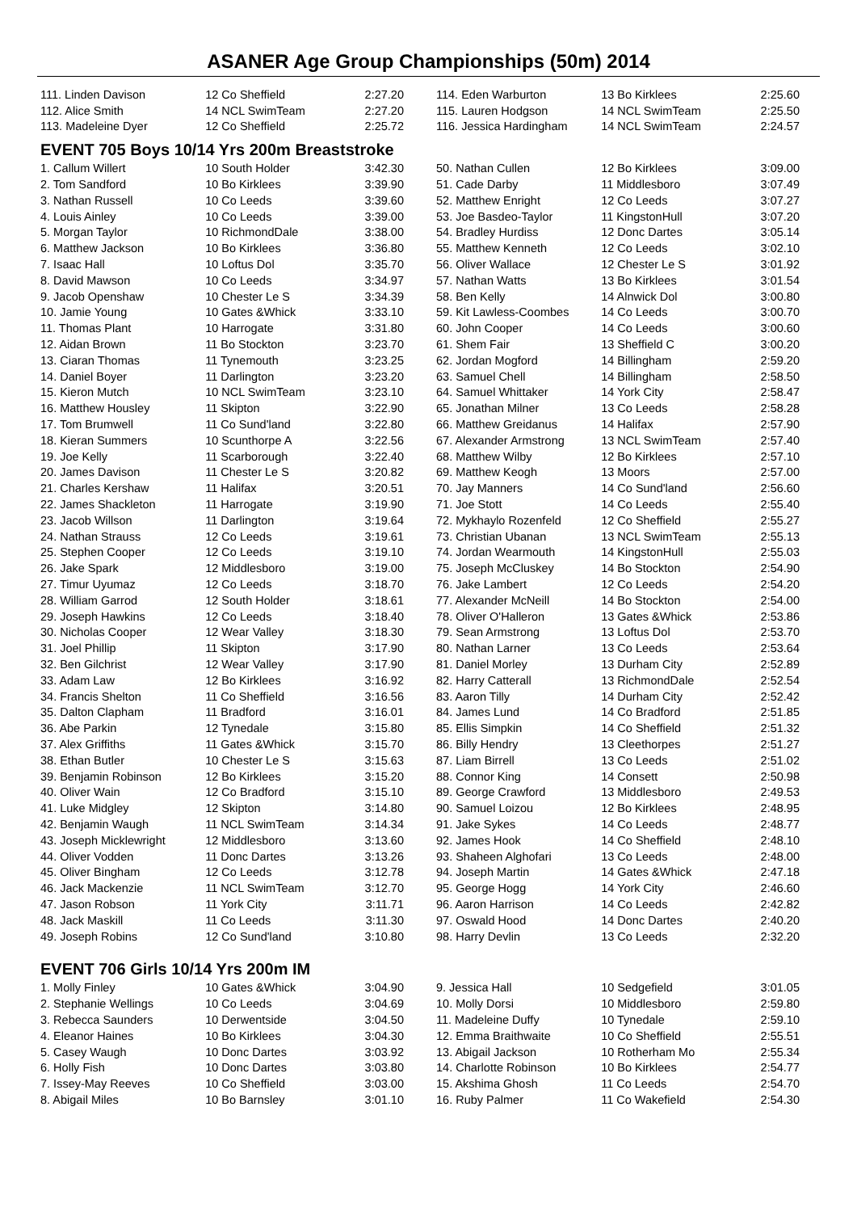ASANER Age Group Championships (50m) 2014
| 111. Linden Davison | 12 Co Sheffield | 2:27.20 |
| 112. Alice Smith | 14 NCL SwimTeam | 2:27.20 |
| 113. Madeleine Dyer | 12 Co Sheffield | 2:25.72 |
| 114. Eden Warburton | 13 Bo Kirklees | 2:25.60 |
| 115. Lauren Hodgson | 14 NCL SwimTeam | 2:25.50 |
| 116. Jessica Hardingham | 14 NCL SwimTeam | 2:24.57 |
EVENT 705 Boys 10/14 Yrs 200m Breaststroke
| 1. Callum Willert | 10 South Holder | 3:42.30 |
| 2. Tom Sandford | 10 Bo Kirklees | 3:39.90 |
| 3. Nathan Russell | 10 Co Leeds | 3:39.60 |
| 4. Louis Ainley | 10 Co Leeds | 3:39.00 |
| 5. Morgan Taylor | 10 RichmondDale | 3:38.00 |
| 6. Matthew Jackson | 10 Bo Kirklees | 3:36.80 |
| 7. Isaac Hall | 10 Loftus Dol | 3:35.70 |
| 8. David Mawson | 10 Co Leeds | 3:34.97 |
| 9. Jacob Openshaw | 10 Chester Le S | 3:34.39 |
| 10. Jamie Young | 10 Gates &Whick | 3:33.10 |
| 11. Thomas Plant | 10 Harrogate | 3:31.80 |
| 12. Aidan Brown | 11 Bo Stockton | 3:23.70 |
| 13. Ciaran Thomas | 11 Tynemouth | 3:23.25 |
| 14. Daniel Boyer | 11 Darlington | 3:23.20 |
| 15. Kieron Mutch | 10 NCL SwimTeam | 3:23.10 |
| 16. Matthew Housley | 11 Skipton | 3:22.90 |
| 17. Tom Brumwell | 11 Co Sund'land | 3:22.80 |
| 18. Kieran Summers | 10 Scunthorpe A | 3:22.56 |
| 19. Joe Kelly | 11 Scarborough | 3:22.40 |
| 20. James Davison | 11 Chester Le S | 3:20.82 |
| 21. Charles Kershaw | 11 Halifax | 3:20.51 |
| 22. James Shackleton | 11 Harrogate | 3:19.90 |
| 23. Jacob Willson | 11 Darlington | 3:19.64 |
| 24. Nathan Strauss | 12 Co Leeds | 3:19.61 |
| 25. Stephen Cooper | 12 Co Leeds | 3:19.10 |
| 26. Jake Spark | 12 Middlesboro | 3:19.00 |
| 27. Timur Uyumaz | 12 Co Leeds | 3:18.70 |
| 28. William Garrod | 12 South Holder | 3:18.61 |
| 29. Joseph Hawkins | 12 Co Leeds | 3:18.40 |
| 30. Nicholas Cooper | 12 Wear Valley | 3:18.30 |
| 31. Joel Phillip | 11 Skipton | 3:17.90 |
| 32. Ben Gilchrist | 12 Wear Valley | 3:17.90 |
| 33. Adam Law | 12 Bo Kirklees | 3:16.92 |
| 34. Francis Shelton | 11 Co Sheffield | 3:16.56 |
| 35. Dalton Clapham | 11 Bradford | 3:16.01 |
| 36. Abe Parkin | 12 Tynedale | 3:15.80 |
| 37. Alex Griffiths | 11 Gates &Whick | 3:15.70 |
| 38. Ethan Butler | 10 Chester Le S | 3:15.63 |
| 39. Benjamin Robinson | 12 Bo Kirklees | 3:15.20 |
| 40. Oliver Wain | 12 Co Bradford | 3:15.10 |
| 41. Luke Midgley | 12 Skipton | 3:14.80 |
| 42. Benjamin Waugh | 11 NCL SwimTeam | 3:14.34 |
| 43. Joseph Micklewright | 12 Middlesboro | 3:13.60 |
| 44. Oliver Vodden | 11 Donc Dartes | 3:13.26 |
| 45. Oliver Bingham | 12 Co Leeds | 3:12.78 |
| 46. Jack Mackenzie | 11 NCL SwimTeam | 3:12.70 |
| 47. Jason Robson | 11 York City | 3:11.71 |
| 48. Jack Maskill | 11 Co Leeds | 3:11.30 |
| 49. Joseph Robins | 12 Co Sund'land | 3:10.80 |
| 50. Nathan Cullen | 12 Bo Kirklees | 3:09.00 |
| 51. Cade Darby | 11 Middlesboro | 3:07.49 |
| 52. Matthew Enright | 12 Co Leeds | 3:07.27 |
| 53. Joe Basdeo-Taylor | 11 KingstonHull | 3:07.20 |
| 54. Bradley Hurdiss | 12 Donc Dartes | 3:05.14 |
| 55. Matthew Kenneth | 12 Co Leeds | 3:02.10 |
| 56. Oliver Wallace | 12 Chester Le S | 3:01.92 |
| 57. Nathan Watts | 13 Bo Kirklees | 3:01.54 |
| 58. Ben Kelly | 14 Alnwick Dol | 3:00.80 |
| 59. Kit Lawless-Coombes | 14 Co Leeds | 3:00.70 |
| 60. John Cooper | 14 Co Leeds | 3:00.60 |
| 61. Shem Fair | 13 Sheffield C | 3:00.20 |
| 62. Jordan Mogford | 14 Billingham | 2:59.20 |
| 63. Samuel Chell | 14 Billingham | 2:58.50 |
| 64. Samuel Whittaker | 14 York City | 2:58.47 |
| 65. Jonathan Milner | 13 Co Leeds | 2:58.28 |
| 66. Matthew Greidanus | 14 Halifax | 2:57.90 |
| 67. Alexander Armstrong | 13 NCL SwimTeam | 2:57.40 |
| 68. Matthew Wilby | 12 Bo Kirklees | 2:57.10 |
| 69. Matthew Keogh | 13 Moors | 2:57.00 |
| 70. Jay Manners | 14 Co Sund'land | 2:56.60 |
| 71. Joe Stott | 14 Co Leeds | 2:55.40 |
| 72. Mykhaylo Rozenfeld | 12 Co Sheffield | 2:55.27 |
| 73. Christian Ubanan | 13 NCL SwimTeam | 2:55.13 |
| 74. Jordan Wearmouth | 14 KingstonHull | 2:55.03 |
| 75. Joseph McCluskey | 14 Bo Stockton | 2:54.90 |
| 76. Jake Lambert | 12 Co Leeds | 2:54.20 |
| 77. Alexander McNeill | 14 Bo Stockton | 2:54.00 |
| 78. Oliver O'Halleron | 13 Gates &Whick | 2:53.86 |
| 79. Sean Armstrong | 13 Loftus Dol | 2:53.70 |
| 80. Nathan Larner | 13 Co Leeds | 2:53.64 |
| 81. Daniel Morley | 13 Durham City | 2:52.89 |
| 82. Harry Catterall | 13 RichmondDale | 2:52.54 |
| 83. Aaron Tilly | 14 Durham City | 2:52.42 |
| 84. James Lund | 14 Co Bradford | 2:51.85 |
| 85. Ellis Simpkin | 14 Co Sheffield | 2:51.32 |
| 86. Billy Hendry | 13 Cleethorpes | 2:51.27 |
| 87. Liam Birrell | 13 Co Leeds | 2:51.02 |
| 88. Connor King | 14 Consett | 2:50.98 |
| 89. George Crawford | 13 Middlesboro | 2:49.53 |
| 90. Samuel Loizou | 12 Bo Kirklees | 2:48.95 |
| 91. Jake Sykes | 14 Co Leeds | 2:48.77 |
| 92. James Hook | 14 Co Sheffield | 2:48.10 |
| 93. Shaheen Alghofari | 13 Co Leeds | 2:48.00 |
| 94. Joseph Martin | 14 Gates &Whick | 2:47.18 |
| 95. George Hogg | 14 York City | 2:46.60 |
| 96. Aaron Harrison | 14 Co Leeds | 2:42.82 |
| 97. Oswald Hood | 14 Donc Dartes | 2:40.20 |
| 98. Harry Devlin | 13 Co Leeds | 2:32.20 |
EVENT 706 Girls 10/14 Yrs 200m IM
| 1. Molly Finley | 10 Gates &Whick | 3:04.90 |
| 2. Stephanie Wellings | 10 Co Leeds | 3:04.69 |
| 3. Rebecca Saunders | 10 Derwentside | 3:04.50 |
| 4. Eleanor Haines | 10 Bo Kirklees | 3:04.30 |
| 5. Casey Waugh | 10 Donc Dartes | 3:03.92 |
| 6. Holly Fish | 10 Donc Dartes | 3:03.80 |
| 7. Issey-May Reeves | 10 Co Sheffield | 3:03.00 |
| 8. Abigail Miles | 10 Bo Barnsley | 3:01.10 |
| 9. Jessica Hall | 10 Sedgefield | 3:01.05 |
| 10. Molly Dorsi | 10 Middlesboro | 2:59.80 |
| 11. Madeleine Duffy | 10 Tynedale | 2:59.10 |
| 12. Emma Braithwaite | 10 Co Sheffield | 2:55.51 |
| 13. Abigail Jackson | 10 Rotherham Mo | 2:55.34 |
| 14. Charlotte Robinson | 10 Bo Kirklees | 2:54.77 |
| 15. Akshima Ghosh | 11 Co Leeds | 2:54.70 |
| 16. Ruby Palmer | 11 Co Wakefield | 2:54.30 |